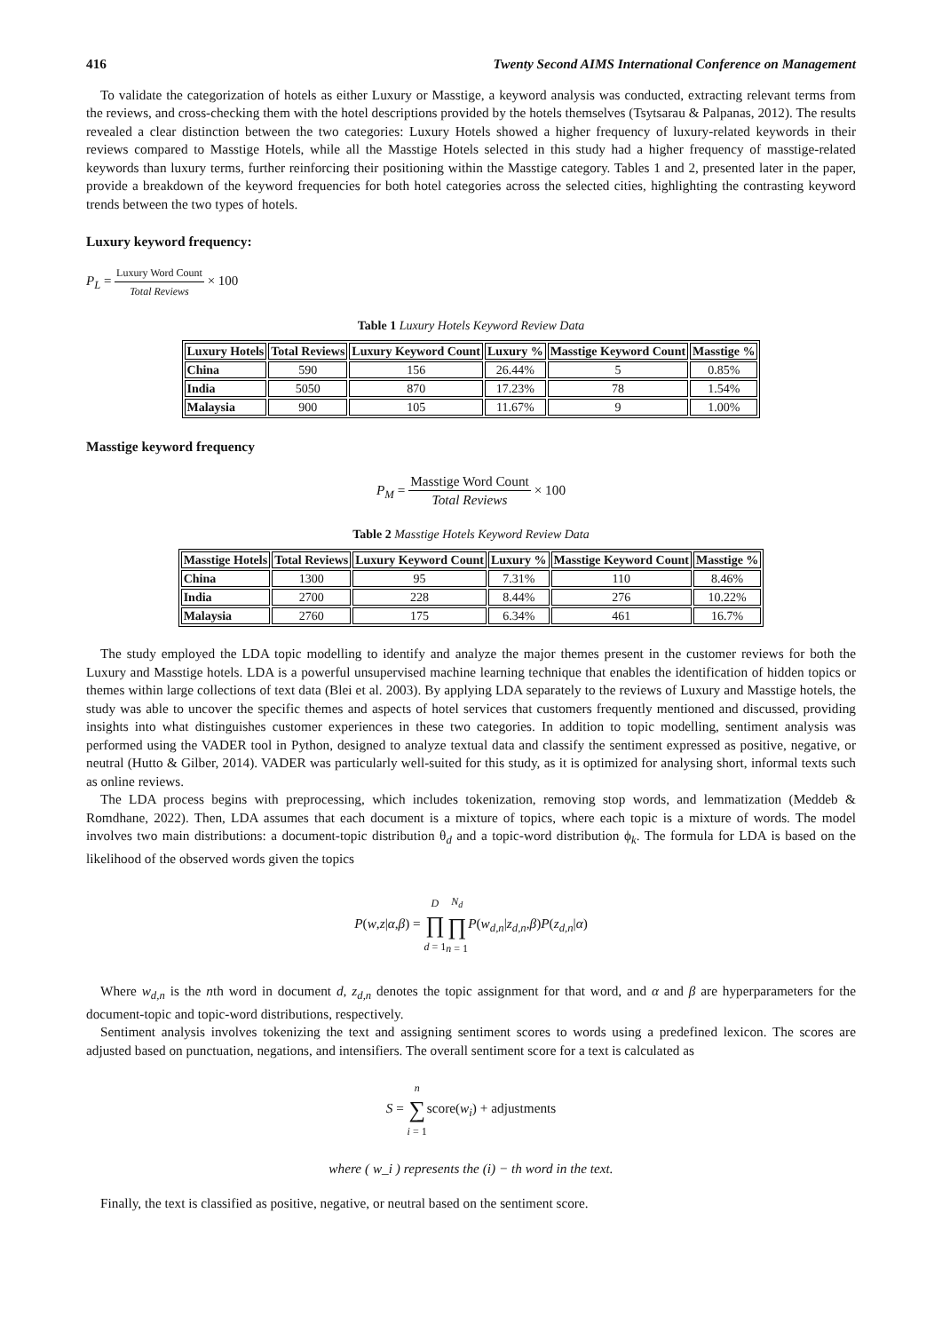416 Twenty Second AIMS International Conference on Management
To validate the categorization of hotels as either Luxury or Masstige, a keyword analysis was conducted, extracting relevant terms from the reviews, and cross-checking them with the hotel descriptions provided by the hotels themselves (Tsytsarau & Palpanas, 2012). The results revealed a clear distinction between the two categories: Luxury Hotels showed a higher frequency of luxury-related keywords in their reviews compared to Masstige Hotels, while all the Masstige Hotels selected in this study had a higher frequency of masstige-related keywords than luxury terms, further reinforcing their positioning within the Masstige category. Tables 1 and 2, presented later in the paper, provide a breakdown of the keyword frequencies for both hotel categories across the selected cities, highlighting the contrasting keyword trends between the two types of hotels.
Luxury keyword frequency:
P<sub>L</sub> = Luxury Word Count Total Reviews × 100
Table 1 Luxury Hotels Keyword Review Data
| Luxury Hotels | Total Reviews | Luxury Keyword Count | Luxury % | Masstige Keyword Count | Masstige % |
| --- | --- | --- | --- | --- | --- |
| China | 590 | 156 | 26.44% | 5 | 0.85% |
| India | 5050 | 870 | 17.23% | 78 | 1.54% |
| Malaysia | 900 | 105 | 11.67% | 9 | 1.00% |
Masstige keyword frequency
P<sub>M</sub> = Masstige Word Count Total Reviews × 100
Table 2 Masstige Hotels Keyword Review Data
| Masstige Hotels | Total Reviews | Luxury Keyword Count | Luxury % | Masstige Keyword Count | Masstige % |
| --- | --- | --- | --- | --- | --- |
| China | 1300 | 95 | 7.31% | 110 | 8.46% |
| India | 2700 | 228 | 8.44% | 276 | 10.22% |
| Malaysia | 2760 | 175 | 6.34% | 461 | 16.7% |
The study employed the LDA topic modelling to identify and analyze the major themes present in the customer reviews for both the Luxury and Masstige hotels. LDA is a powerful unsupervised machine learning technique that enables the identification of hidden topics or themes within large collections of text data (Blei et al. 2003). By applying LDA separately to the reviews of Luxury and Masstige hotels, the study was able to uncover the specific themes and aspects of hotel services that customers frequently mentioned and discussed, providing insights into what distinguishes customer experiences in these two categories. In addition to topic modelling, sentiment analysis was performed using the VADER tool in Python, designed to analyze textual data and classify the sentiment expressed as positive, negative, or neutral (Hutto & Gilber, 2014). VADER was particularly well-suited for this study, as it is optimized for analysing short, informal texts such as online reviews.
The LDA process begins with preprocessing, which includes tokenization, removing stop words, and lemmatization (Meddeb & Romdhane, 2022). Then, LDA assumes that each document is a mixture of topics, where each topic is a mixture of words. The model involves two main distributions: a document-topic distribution θ<sub>d</sub> and a topic-word distribution ϕ<sub>k</sub>. The formula for LDA is based on the likelihood of the observed words given the topics
P(w,z|α,β) = D ∏ d = 1 N<sub>d</sub> ∏ n = 1 P(w<sub>d,n</sub>|z<sub>d,n</sub>,β)P(z<sub>d,n</sub>|α)
Where w<sub>d,n</sub> is the nth word in document d, z<sub>d,n</sub> denotes the topic assignment for that word, and α and β are hyperparameters for the document-topic and topic-word distributions, respectively.
Sentiment analysis involves tokenizing the text and assigning sentiment scores to words using a predefined lexicon. The scores are adjusted based on punctuation, negations, and intensifiers. The overall sentiment score for a text is calculated as
S = n ∑ i = 1score(w<sub>i</sub>) + adjustments
where ( w_i ) represents the (i) − th word in the text.
Finally, the text is classified as positive, negative, or neutral based on the sentiment score.